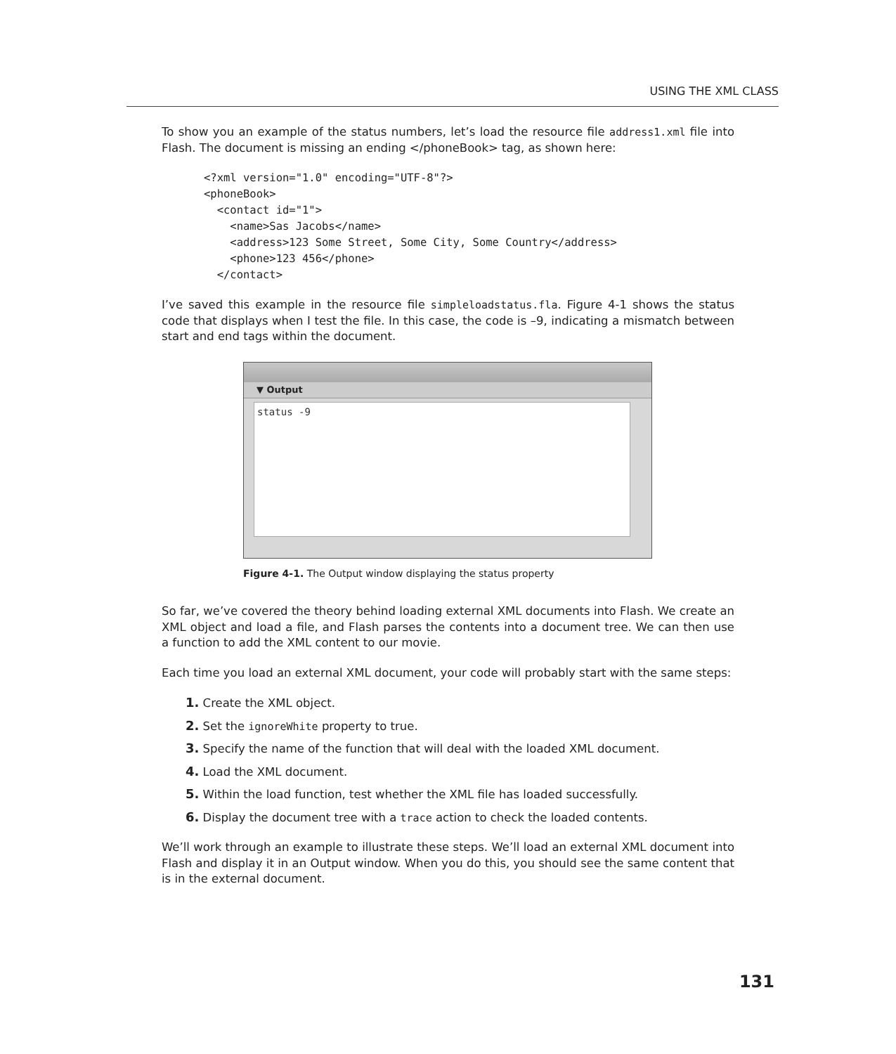USING THE XML CLASS
To show you an example of the status numbers, let’s load the resource file address1.xml file into Flash. The document is missing an ending </phoneBook> tag, as shown here:
<?xml version="1.0" encoding="UTF-8"?>
<phoneBook>
  <contact id="1">
    <name>Sas Jacobs</name>
    <address>123 Some Street, Some City, Some Country</address>
    <phone>123 456</phone>
  </contact>
I’ve saved this example in the resource file simpleloadstatus.fla. Figure 4-1 shows the status code that displays when I test the file. In this case, the code is –9, indicating a mismatch between start and end tags within the document.
▼ Output
status -9
Figure 4-1. The Output window displaying the status property
So far, we’ve covered the theory behind loading external XML documents into Flash. We create an XML object and load a file, and Flash parses the contents into a document tree. We can then use a function to add the XML content to our movie.
Each time you load an external XML document, your code will probably start with the same steps:
1. Create the XML object.
2. Set the ignoreWhite property to true.
3. Specify the name of the function that will deal with the loaded XML document.
4. Load the XML document.
5. Within the load function, test whether the XML file has loaded successfully.
6. Display the document tree with a trace action to check the loaded contents.
We’ll work through an example to illustrate these steps. We’ll load an external XML document into Flash and display it in an Output window. When you do this, you should see the same content that is in the external document.
131